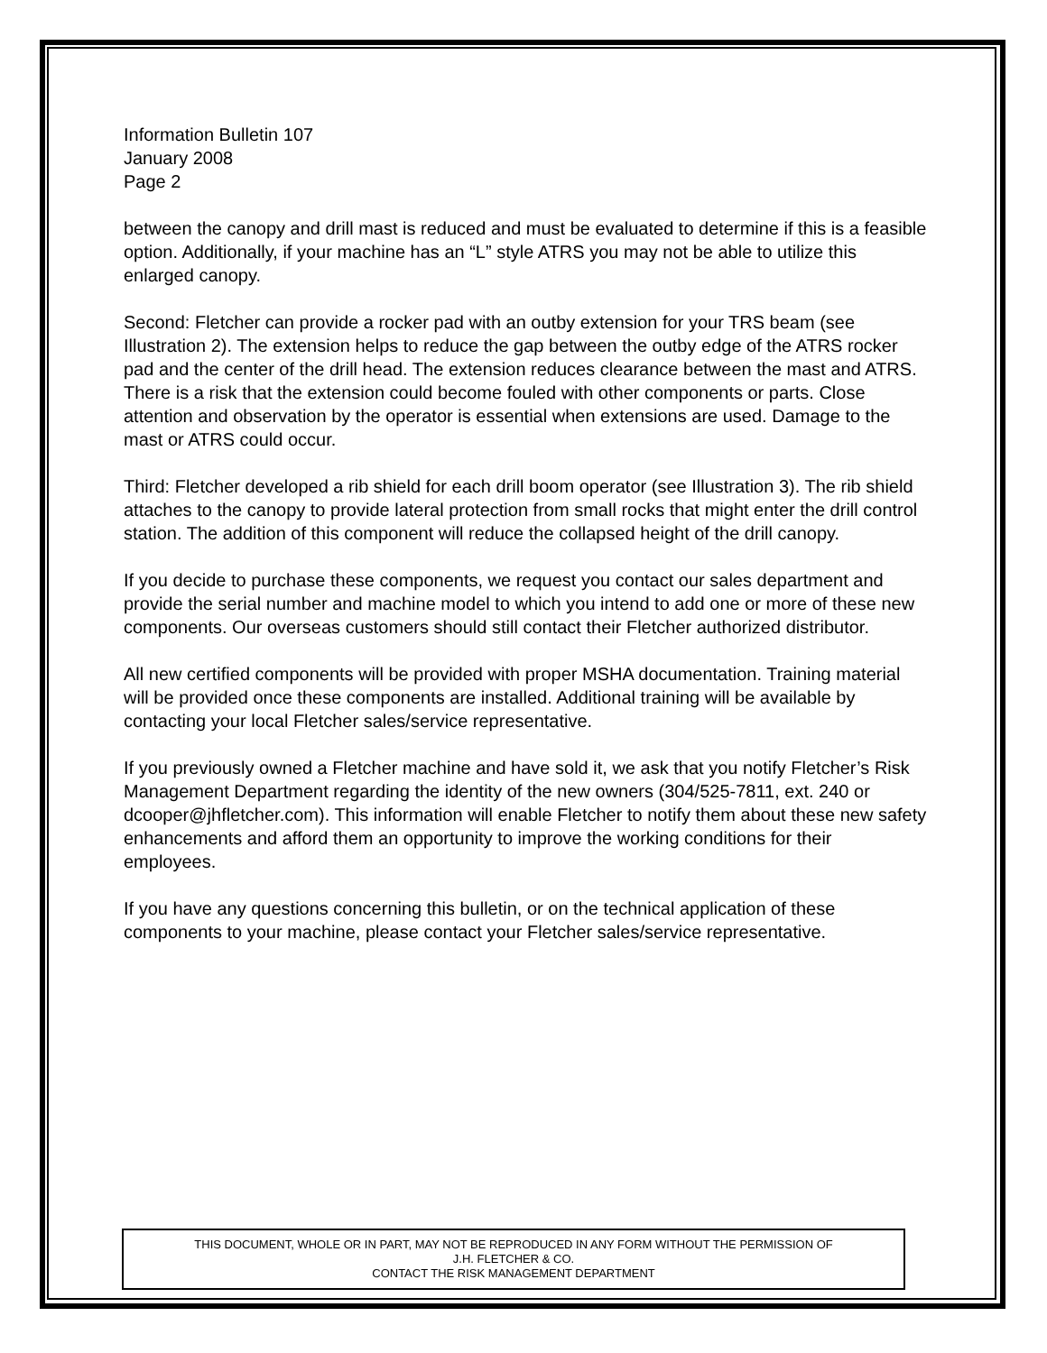Information Bulletin 107
January 2008
Page 2
between the canopy and drill mast is reduced and must be evaluated to determine if this is a feasible option. Additionally, if your machine has an “L” style ATRS you may not be able to utilize this enlarged canopy.
Second: Fletcher can provide a rocker pad with an outby extension for your TRS beam (see Illustration 2). The extension helps to reduce the gap between the outby edge of the ATRS rocker pad and the center of the drill head. The extension reduces clearance between the mast and ATRS. There is a risk that the extension could become fouled with other components or parts. Close attention and observation by the operator is essential when extensions are used. Damage to the mast or ATRS could occur.
Third: Fletcher developed a rib shield for each drill boom operator (see Illustration 3). The rib shield attaches to the canopy to provide lateral protection from small rocks that might enter the drill control station. The addition of this component will reduce the collapsed height of the drill canopy.
If you decide to purchase these components, we request you contact our sales department and provide the serial number and machine model to which you intend to add one or more of these new components. Our overseas customers should still contact their Fletcher authorized distributor.
All new certified components will be provided with proper MSHA documentation. Training material will be provided once these components are installed. Additional training will be available by contacting your local Fletcher sales/service representative.
If you previously owned a Fletcher machine and have sold it, we ask that you notify Fletcher’s Risk Management Department regarding the identity of the new owners (304/525-7811, ext. 240 or dcooper@jhfletcher.com). This information will enable Fletcher to notify them about these new safety enhancements and afford them an opportunity to improve the working conditions for their employees.
If you have any questions concerning this bulletin, or on the technical application of these components to your machine, please contact your Fletcher sales/service representative.
THIS DOCUMENT, WHOLE OR IN PART, MAY NOT BE REPRODUCED IN ANY FORM WITHOUT THE PERMISSION OF
J.H. FLETCHER & CO.
CONTACT THE RISK MANAGEMENT DEPARTMENT